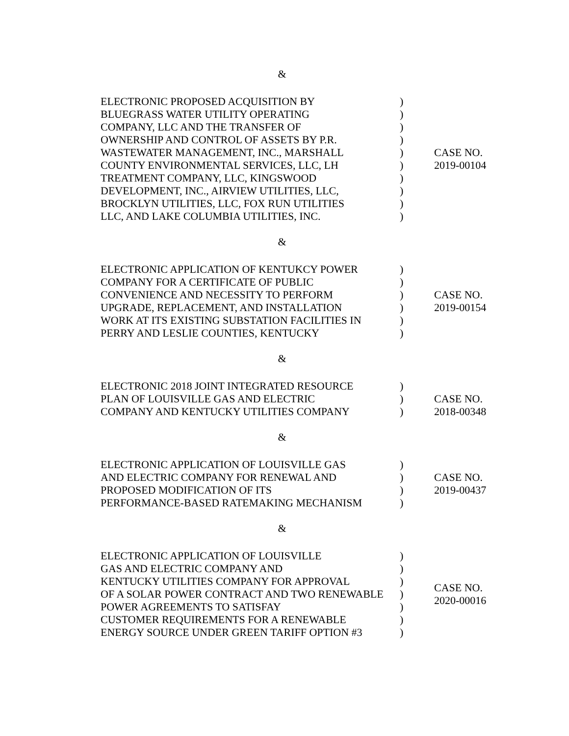&
ELECTRONIC PROPOSED ACQUISITION BY
BLUEGRASS WATER UTILITY OPERATING
COMPANY, LLC AND THE TRANSFER OF
OWNERSHIP AND CONTROL OF ASSETS BY P.R.
WASTEWATER MANAGEMENT, INC., MARSHALL
COUNTY ENVIRONMENTAL SERVICES, LLC, LH
TREATMENT COMPANY, LLC, KINGSWOOD
DEVELOPMENT, INC., AIRVIEW UTILITIES, LLC,
BROCKLYN UTILITIES, LLC, FOX RUN UTILITIES
LLC, AND LAKE COLUMBIA UTILITIES, INC.
)
)
)
)
)
)
)
)
)
)
CASE NO.
2019-00104
&
ELECTRONIC APPLICATION OF KENTUKCY POWER
COMPANY FOR A CERTIFICATE OF PUBLIC
CONVENIENCE AND NECESSITY TO PERFORM
UPGRADE, REPLACEMENT, AND INSTALLATION
WORK AT ITS EXISTING SUBSTATION FACILITIES IN
PERRY AND LESLIE COUNTIES, KENTUCKY
)
)
)
)
)
)
CASE NO.
2019-00154
&
ELECTRONIC 2018 JOINT INTEGRATED RESOURCE
PLAN OF LOUISVILLE GAS AND ELECTRIC
COMPANY AND KENTUCKY UTILITIES COMPANY
)
)
)
CASE NO.
2018-00348
&
ELECTRONIC APPLICATION OF LOUISVILLE GAS
AND ELECTRIC COMPANY FOR RENEWAL AND
PROPOSED MODIFICATION OF ITS
PERFORMANCE-BASED RATEMAKING MECHANISM
)
)
)
)
CASE NO.
2019-00437
&
ELECTRONIC APPLICATION OF LOUISVILLE
GAS AND ELECTRIC COMPANY AND
KENTUCKY UTILITIES COMPANY FOR APPROVAL
OF A SOLAR POWER CONTRACT AND TWO RENEWABLE
POWER AGREEMENTS TO SATISFAY
CUSTOMER REQUIREMENTS FOR A RENEWABLE
ENERGY SOURCE UNDER GREEN TARIFF OPTION #3
)
)
)
)
)
)
)
CASE NO.
2020-00016